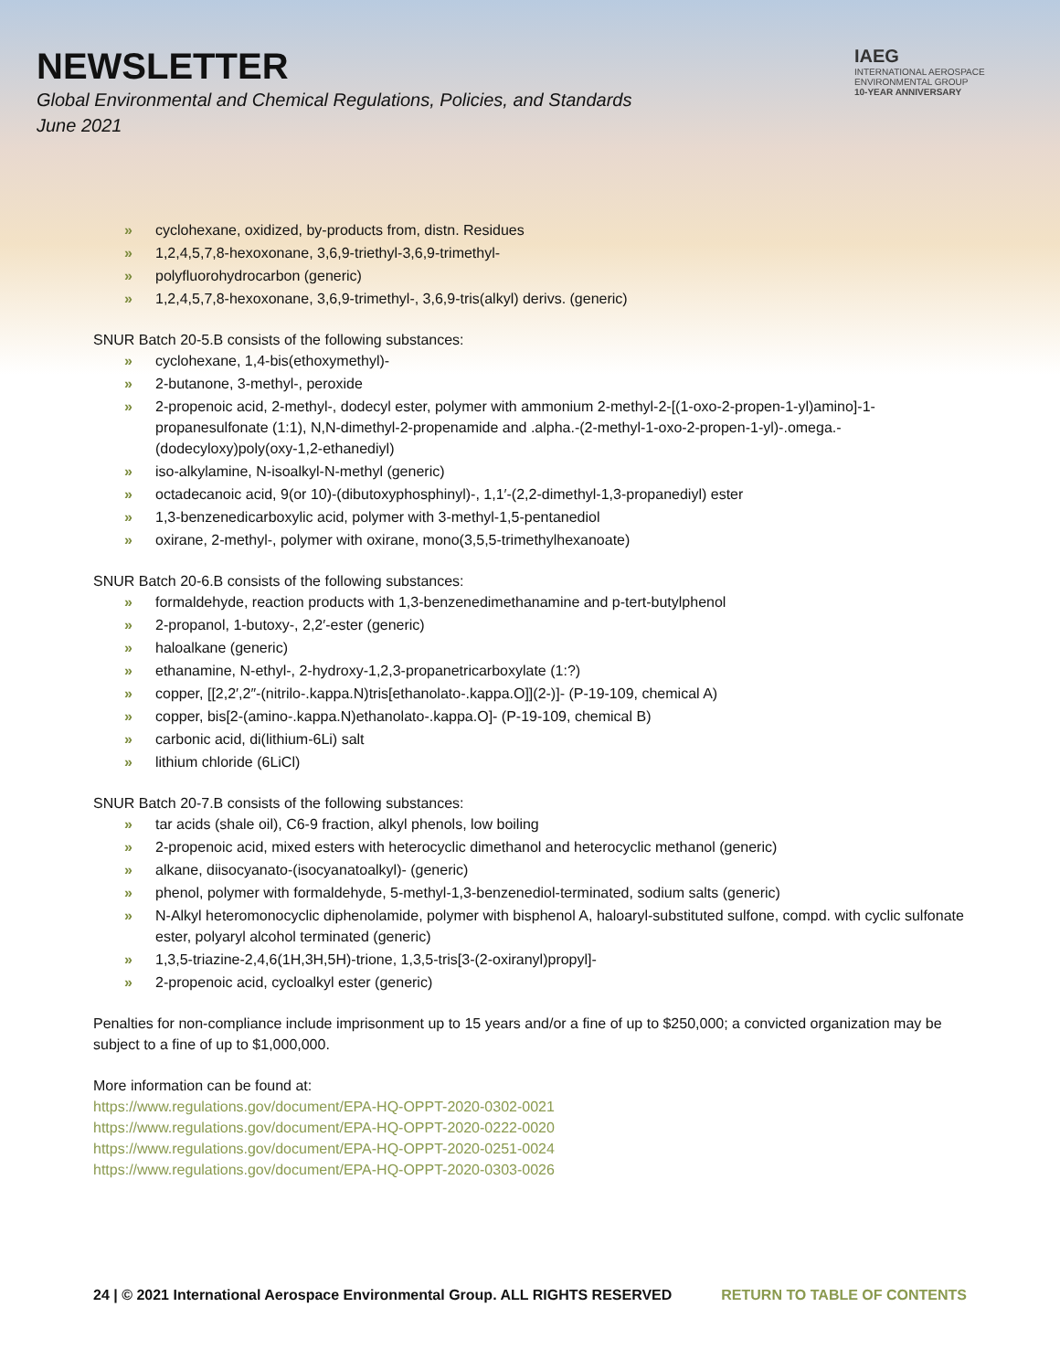NEWSLETTER
Global Environmental and Chemical Regulations, Policies, and Standards
June 2021
IAEG
INTERNATIONAL AEROSPACE
ENVIRONMENTAL GROUP
10-YEAR ANNIVERSARY
» cyclohexane, oxidized, by-products from, distn. Residues
» 1,2,4,5,7,8-hexoxonane, 3,6,9-triethyl-3,6,9-trimethyl-
» polyfluorohydrocarbon (generic)
» 1,2,4,5,7,8-hexoxonane, 3,6,9-trimethyl-, 3,6,9-tris(alkyl) derivs. (generic)
SNUR Batch 20-5.B consists of the following substances:
» cyclohexane, 1,4-bis(ethoxymethyl)-
» 2-butanone, 3-methyl-, peroxide
» 2-propenoic acid, 2-methyl-, dodecyl ester, polymer with ammonium 2-methyl-2-[(1-oxo-2-propen-1-yl)amino]-1-propanesulfonate (1:1), N,N-dimethyl-2-propenamide and .alpha.-(2-methyl-1-oxo-2-propen-1-yl)-.omega.-(dodecyloxy)poly(oxy-1,2-ethanediyl)
» iso-alkylamine, N-isoalkyl-N-methyl (generic)
» octadecanoic acid, 9(or 10)-(dibutoxyphosphinyl)-, 1,1′-(2,2-dimethyl-1,3-propanediyl) ester
» 1,3-benzenedicarboxylic acid, polymer with 3-methyl-1,5-pentanediol
» oxirane, 2-methyl-, polymer with oxirane, mono(3,5,5-trimethylhexanoate)
SNUR Batch 20-6.B consists of the following substances:
» formaldehyde, reaction products with 1,3-benzenedimethanamine and p-tert-butylphenol
» 2-propanol, 1-butoxy-, 2,2′-ester (generic)
» haloalkane (generic)
» ethanamine, N-ethyl-, 2-hydroxy-1,2,3-propanetricarboxylate (1:?)
» copper, [[2,2′,2″-(nitrilo-.kappa.N)tris[ethanolato-.kappa.O]](2-)]- (P-19-109, chemical A)
» copper, bis[2-(amino-.kappa.N)ethanolato-.kappa.O]- (P-19-109, chemical B)
» carbonic acid, di(lithium-6Li) salt
» lithium chloride (6LiCl)
SNUR Batch 20-7.B consists of the following substances:
» tar acids (shale oil), C6-9 fraction, alkyl phenols, low boiling
» 2-propenoic acid, mixed esters with heterocyclic dimethanol and heterocyclic methanol (generic)
» alkane, diisocyanato-(isocyanatoalkyl)- (generic)
» phenol, polymer with formaldehyde, 5-methyl-1,3-benzenediol-terminated, sodium salts (generic)
» N-Alkyl heteromonocyclic diphenolamide, polymer with bisphenol A, haloaryl-substituted sulfone, compd. with cyclic sulfonate ester, polyaryl alcohol terminated (generic)
» 1,3,5-triazine-2,4,6(1H,3H,5H)-trione, 1,3,5-tris[3-(2-oxiranyl)propyl]-
» 2-propenoic acid, cycloalkyl ester (generic)
Penalties for non-compliance include imprisonment up to 15 years and/or a fine of up to $250,000; a convicted organization may be subject to a fine of up to $1,000,000.
More information can be found at:
https://www.regulations.gov/document/EPA-HQ-OPPT-2020-0302-0021
https://www.regulations.gov/document/EPA-HQ-OPPT-2020-0222-0020
https://www.regulations.gov/document/EPA-HQ-OPPT-2020-0251-0024
https://www.regulations.gov/document/EPA-HQ-OPPT-2020-0303-0026
24 | © 2021 International Aerospace Environmental Group. ALL RIGHTS RESERVED
RETURN TO TABLE OF CONTENTS